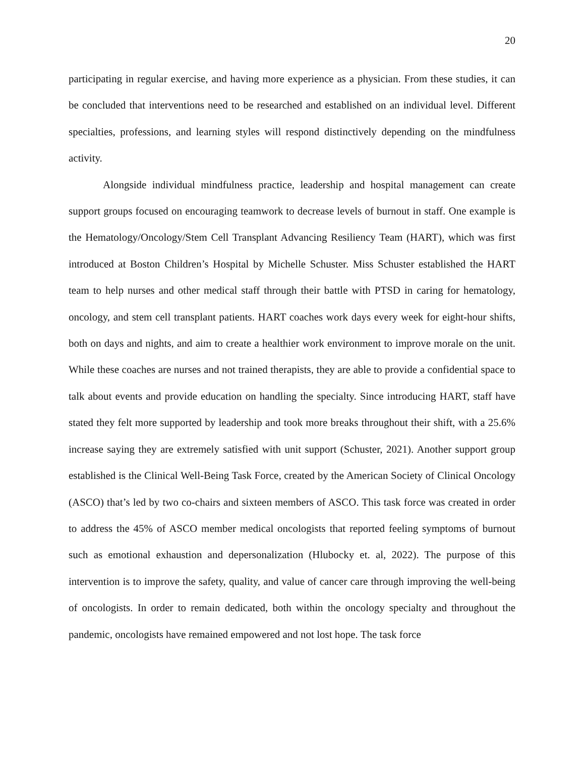20
participating in regular exercise, and having more experience as a physician. From these studies, it can be concluded that interventions need to be researched and established on an individual level. Different specialties, professions, and learning styles will respond distinctively depending on the mindfulness activity.
Alongside individual mindfulness practice, leadership and hospital management can create support groups focused on encouraging teamwork to decrease levels of burnout in staff. One example is the Hematology/Oncology/Stem Cell Transplant Advancing Resiliency Team (HART), which was first introduced at Boston Children’s Hospital by Michelle Schuster. Miss Schuster established the HART team to help nurses and other medical staff through their battle with PTSD in caring for hematology, oncology, and stem cell transplant patients. HART coaches work days every week for eight-hour shifts, both on days and nights, and aim to create a healthier work environment to improve morale on the unit. While these coaches are nurses and not trained therapists, they are able to provide a confidential space to talk about events and provide education on handling the specialty. Since introducing HART, staff have stated they felt more supported by leadership and took more breaks throughout their shift, with a 25.6% increase saying they are extremely satisfied with unit support (Schuster, 2021). Another support group established is the Clinical Well-Being Task Force, created by the American Society of Clinical Oncology (ASCO) that’s led by two co-chairs and sixteen members of ASCO. This task force was created in order to address the 45% of ASCO member medical oncologists that reported feeling symptoms of burnout such as emotional exhaustion and depersonalization (Hlubocky et. al, 2022). The purpose of this intervention is to improve the safety, quality, and value of cancer care through improving the well-being of oncologists. In order to remain dedicated, both within the oncology specialty and throughout the pandemic, oncologists have remained empowered and not lost hope. The task force